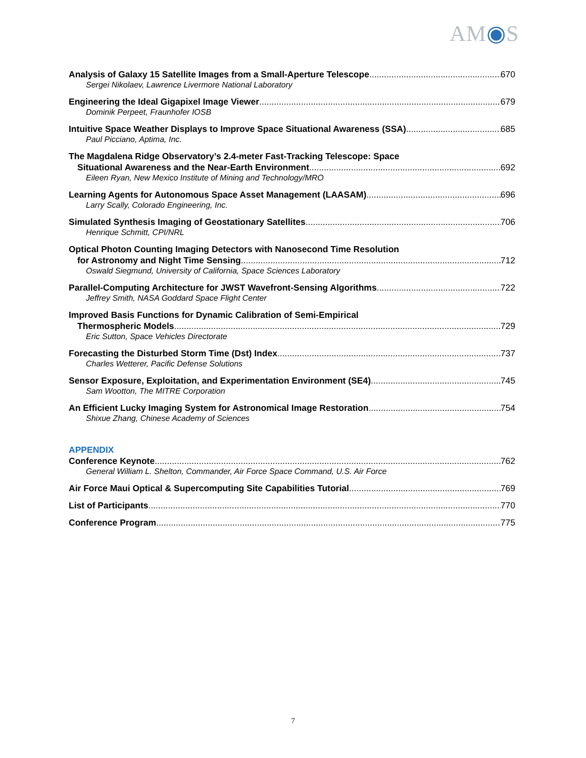AM◉S
Analysis of Galaxy 15 Satellite Images from a Small-Aperture Telescope 670
Sergei Nikolaev, Lawrence Livermore National Laboratory
Engineering the Ideal Gigapixel Image Viewer 679
Dominik Perpeet, Fraunhofer IOSB
Intuitive Space Weather Displays to Improve Space Situational Awareness (SSA) 685
Paul Picciano, Aptima, Inc.
The Magdalena Ridge Observatory’s 2.4-meter Fast-Tracking Telescope: Space
Situational Awareness and the Near-Earth Environment 692
Eileen Ryan, New Mexico Institute of Mining and Technology/MRO
Learning Agents for Autonomous Space Asset Management (LAASAM) 696
Larry Scally, Colorado Engineering, Inc.
Simulated Synthesis Imaging of Geostationary Satellites 706
Henrique Schmitt, CPI/NRL
Optical Photon Counting Imaging Detectors with Nanosecond Time Resolution
for Astronomy and Night Time Sensing 712
Oswald Siegmund, University of California, Space Sciences Laboratory
Parallel-Computing Architecture for JWST Wavefront-Sensing Algorithms 722
Jeffrey Smith, NASA Goddard Space Flight Center
Improved Basis Functions for Dynamic Calibration of Semi-Empirical
Thermospheric Models 729
Eric Sutton, Space Vehicles Directorate
Forecasting the Disturbed Storm Time (Dst) Index 737
Charles Wetterer, Pacific Defense Solutions
Sensor Exposure, Exploitation, and Experimentation Environment (SE4) 745
Sam Wootton, The MITRE Corporation
An Efficient Lucky Imaging System for Astronomical Image Restoration 754
Shixue Zhang, Chinese Academy of Sciences
APPENDIX
Conference Keynote 762
General William L. Shelton, Commander, Air Force Space Command, U.S. Air Force
Air Force Maui Optical & Supercomputing Site Capabilities Tutorial 769
List of Participants 770
Conference Program 775
7